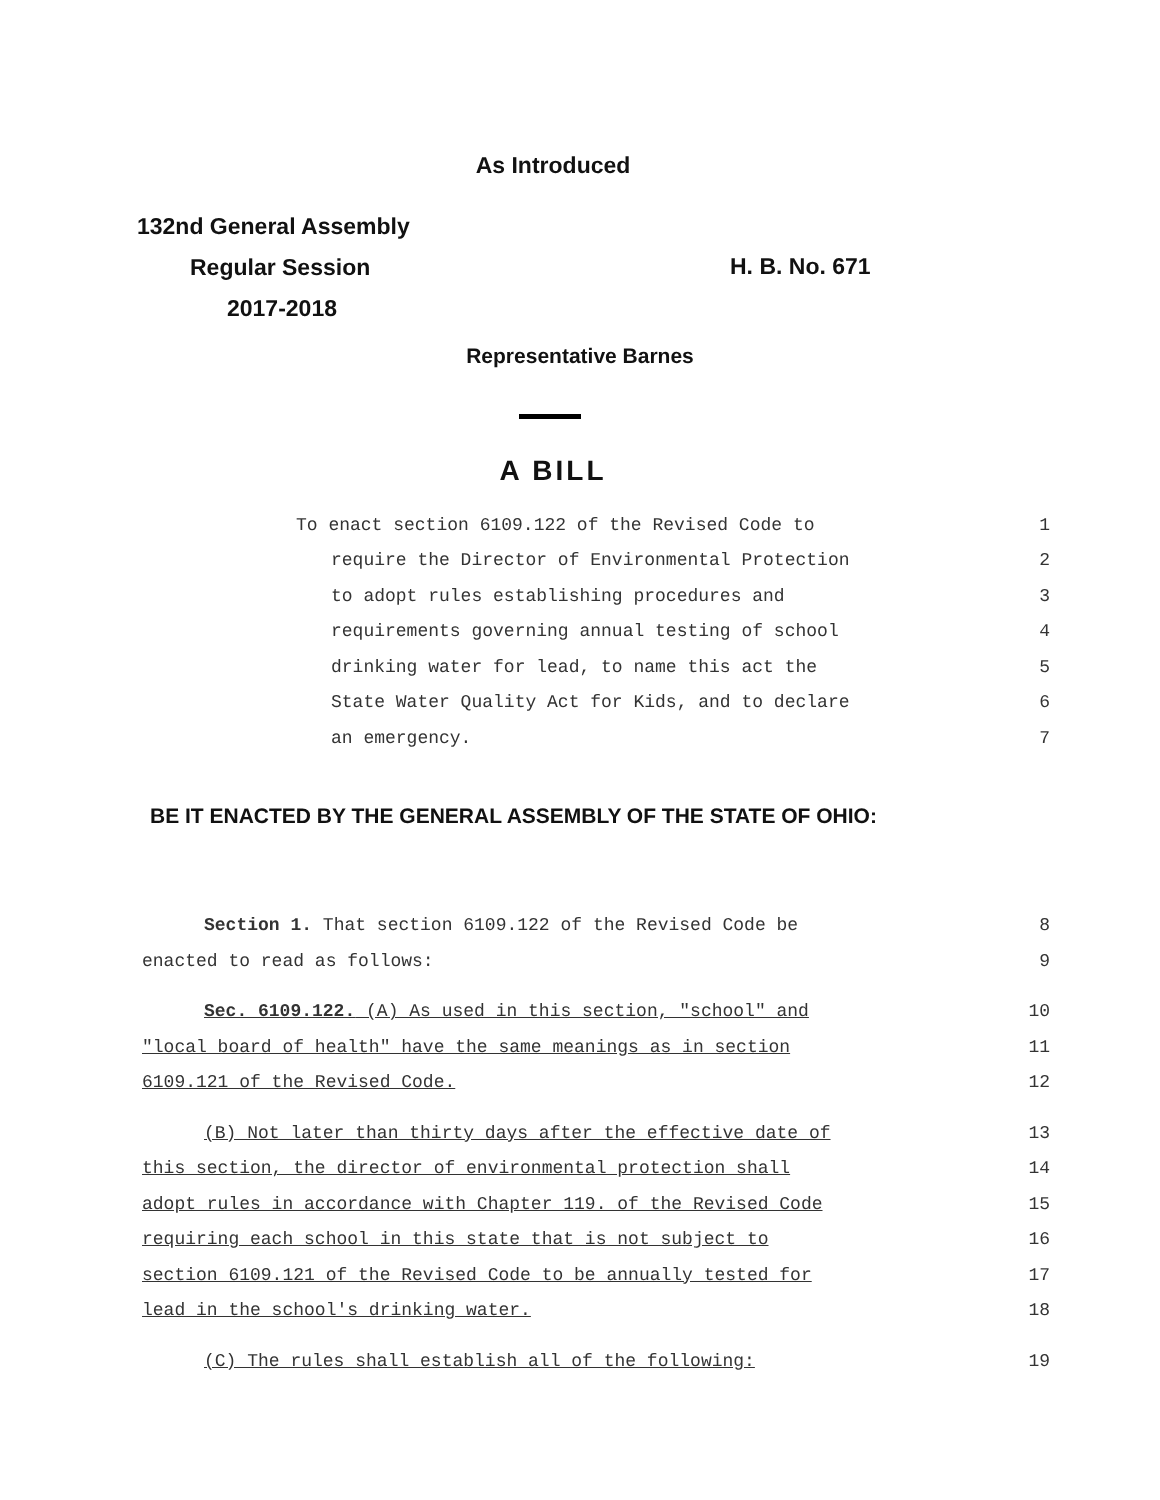As Introduced
132nd General Assembly
Regular Session
2017-2018
H. B. No. 671
Representative Barnes
A BILL
To enact section 6109.122 of the Revised Code to 1
require the Director of Environmental Protection 2
to adopt rules establishing procedures and 3
requirements governing annual testing of school 4
drinking water for lead, to name this act the 5
State Water Quality Act for Kids, and to declare 6
an emergency. 7
BE IT ENACTED BY THE GENERAL ASSEMBLY OF THE STATE OF OHIO:
Section 1. That section 6109.122 of the Revised Code be 8
enacted to read as follows: 9
Sec. 6109.122. (A) As used in this section, "school" and 10
"local board of health" have the same meanings as in section 11
6109.121 of the Revised Code. 12
(B) Not later than thirty days after the effective date of 13
this section, the director of environmental protection shall 14
adopt rules in accordance with Chapter 119. of the Revised Code 15
requiring each school in this state that is not subject to 16
section 6109.121 of the Revised Code to be annually tested for 17
lead in the school's drinking water. 18
(C) The rules shall establish all of the following: 19